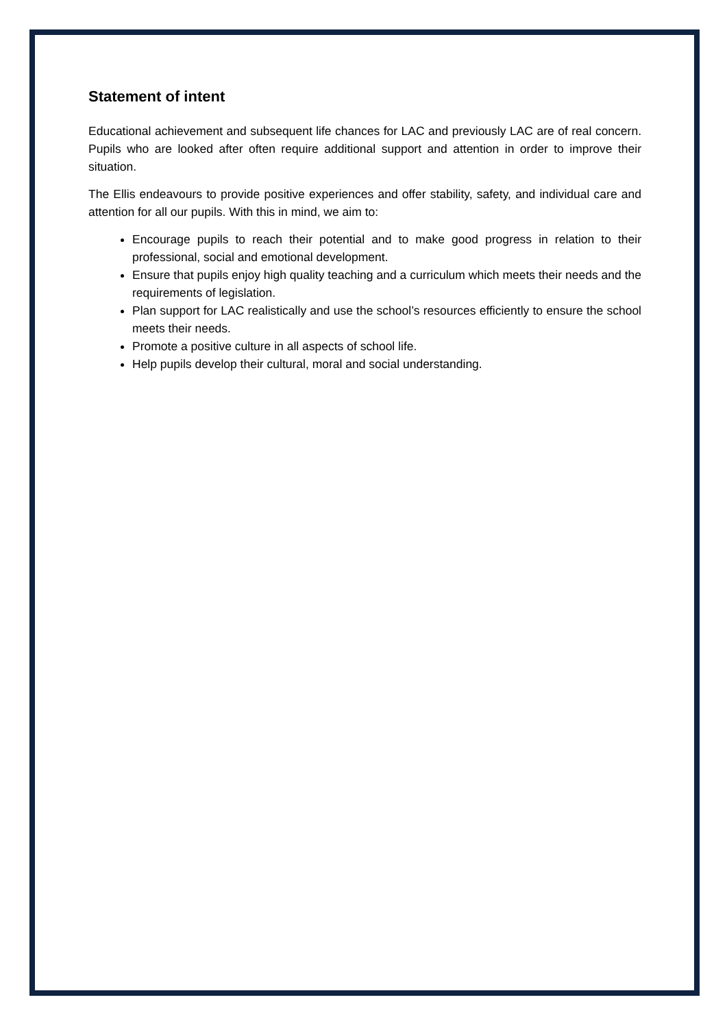Statement of intent
Educational achievement and subsequent life chances for LAC and previously LAC are of real concern. Pupils who are looked after often require additional support and attention in order to improve their situation.
The Ellis endeavours to provide positive experiences and offer stability, safety, and individual care and attention for all our pupils. With this in mind, we aim to:
Encourage pupils to reach their potential and to make good progress in relation to their professional, social and emotional development.
Ensure that pupils enjoy high quality teaching and a curriculum which meets their needs and the requirements of legislation.
Plan support for LAC realistically and use the school’s resources efficiently to ensure the school meets their needs.
Promote a positive culture in all aspects of school life.
Help pupils develop their cultural, moral and social understanding.